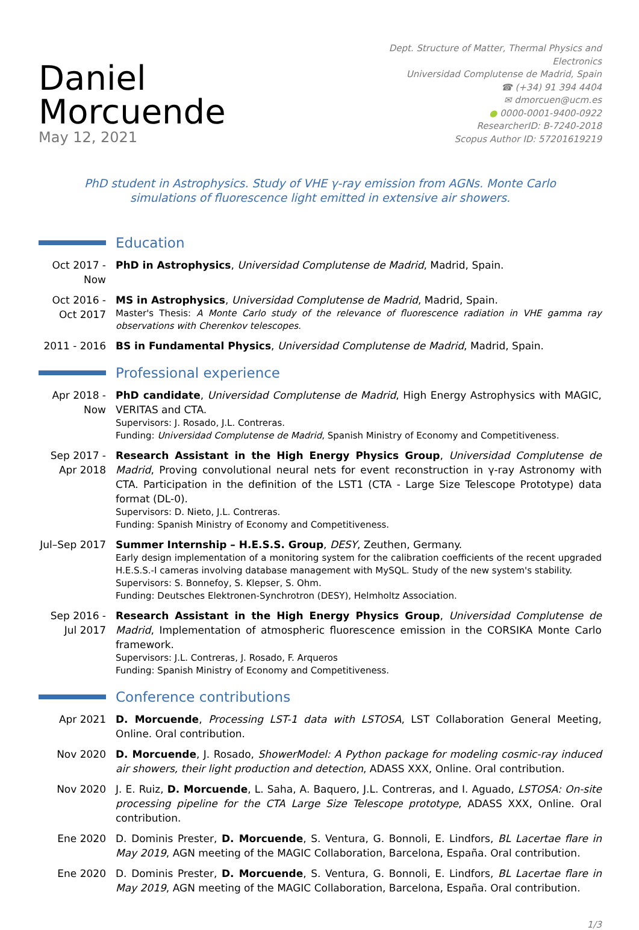Daniel Morcuende
May 12, 2021
Dept. Structure of Matter, Thermal Physics and Electronics
Universidad Complutense de Madrid, Spain
☎ (+34) 91 394 4404
✉ dmorcuen@ucm.es
● 0000-0001-9400-0922
ResearcherID: B-7240-2018
Scopus Author ID: 57201619219
PhD student in Astrophysics. Study of VHE γ-ray emission from AGNs. Monte Carlo simulations of fluorescence light emitted in extensive air showers.
Education
Oct 2017 - Now
PhD in Astrophysics, Universidad Complutense de Madrid, Madrid, Spain.
Oct 2016 - Oct 2017
MS in Astrophysics, Universidad Complutense de Madrid, Madrid, Spain.
Master's Thesis: A Monte Carlo study of the relevance of fluorescence radiation in VHE gamma ray observations with Cherenkov telescopes.
2011 - 2016
BS in Fundamental Physics, Universidad Complutense de Madrid, Madrid, Spain.
Professional experience
Apr 2018 - Now
PhD candidate, Universidad Complutense de Madrid, High Energy Astrophysics with MAGIC, VERITAS and CTA.
Supervisors: J. Rosado, J.L. Contreras.
Funding: Universidad Complutense de Madrid, Spanish Ministry of Economy and Competitiveness.
Sep 2017 - Apr 2018
Research Assistant in the High Energy Physics Group, Universidad Complutense de Madrid, Proving convolutional neural nets for event reconstruction in γ-ray Astronomy with CTA. Participation in the definition of the LST1 (CTA - Large Size Telescope Prototype) data format (DL-0).
Supervisors: D. Nieto, J.L. Contreras.
Funding: Spanish Ministry of Economy and Competitiveness.
Jul–Sep 2017
Summer Internship – H.E.S.S. Group, DESY, Zeuthen, Germany.
Early design implementation of a monitoring system for the calibration coefficients of the recent upgraded H.E.S.S.-I cameras involving database management with MySQL. Study of the new system's stability.
Supervisors: S. Bonnefoy, S. Klepser, S. Ohm.
Funding: Deutsches Elektronen-Synchrotron (DESY), Helmholtz Association.
Sep 2016 - Jul 2017
Research Assistant in the High Energy Physics Group, Universidad Complutense de Madrid, Implementation of atmospheric fluorescence emission in the CORSIKA Monte Carlo framework.
Supervisors: J.L. Contreras, J. Rosado, F. Arqueros
Funding: Spanish Ministry of Economy and Competitiveness.
Conference contributions
Apr 2021 D. Morcuende, Processing LST-1 data with LSTOSA, LST Collaboration General Meeting, Online. Oral contribution.
Nov 2020 D. Morcuende, J. Rosado, ShowerModel: A Python package for modeling cosmic-ray induced air showers, their light production and detection, ADASS XXX, Online. Oral contribution.
Nov 2020 J. E. Ruiz, D. Morcuende, L. Saha, A. Baquero, J.L. Contreras, and I. Aguado, LSTOSA: On-site processing pipeline for the CTA Large Size Telescope prototype, ADASS XXX, Online. Oral contribution.
Ene 2020 D. Dominis Prester, D. Morcuende, S. Ventura, G. Bonnoli, E. Lindfors, BL Lacertae flare in May 2019, AGN meeting of the MAGIC Collaboration, Barcelona, España. Oral contribution.
Ene 2020 D. Dominis Prester, D. Morcuende, S. Ventura, G. Bonnoli, E. Lindfors, BL Lacertae flare in May 2019, AGN meeting of the MAGIC Collaboration, Barcelona, España. Oral contribution.
1/3